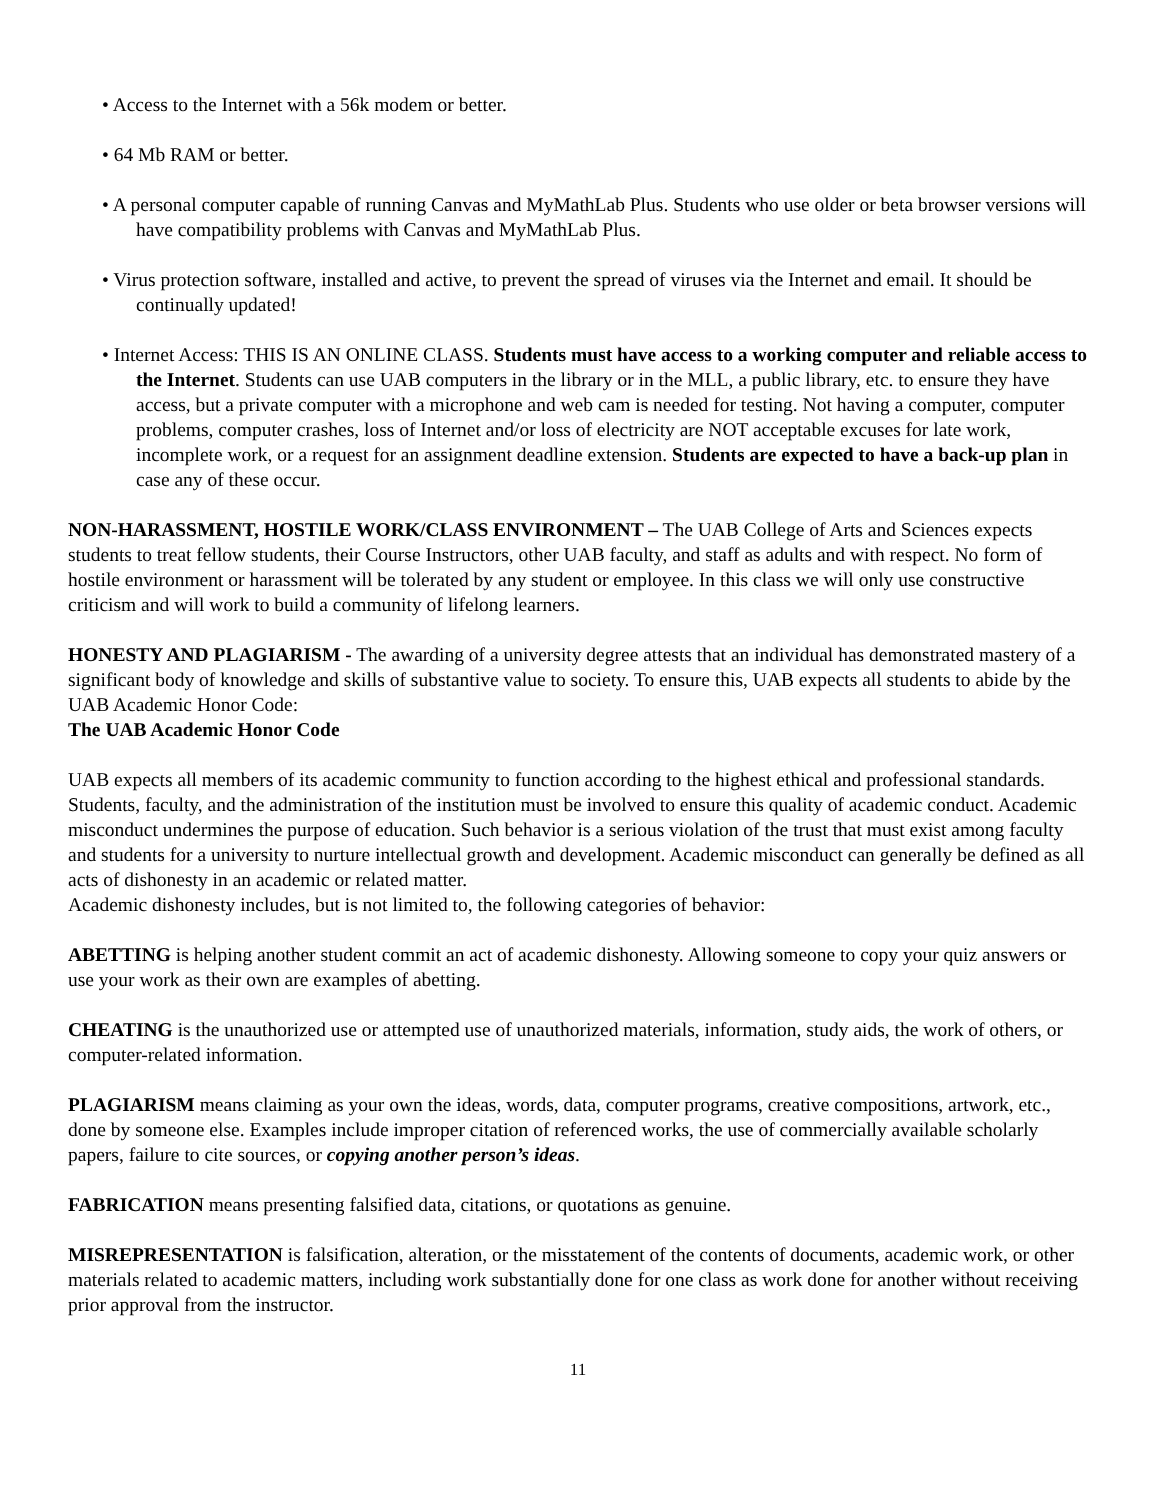• Access to the Internet with a 56k modem or better.
• 64 Mb RAM or better.
• A personal computer capable of running Canvas and MyMathLab Plus. Students who use older or beta browser versions will have compatibility problems with Canvas and MyMathLab Plus.
• Virus protection software, installed and active, to prevent the spread of viruses via the Internet and email. It should be continually updated!
• Internet Access: THIS IS AN ONLINE CLASS. Students must have access to a working computer and reliable access to the Internet. Students can use UAB computers in the library or in the MLL, a public library, etc. to ensure they have access, but a private computer with a microphone and web cam is needed for testing. Not having a computer, computer problems, computer crashes, loss of Internet and/or loss of electricity are NOT acceptable excuses for late work, incomplete work, or a request for an assignment deadline extension. Students are expected to have a back-up plan in case any of these occur.
NON-HARASSMENT, HOSTILE WORK/CLASS ENVIRONMENT – The UAB College of Arts and Sciences expects students to treat fellow students, their Course Instructors, other UAB faculty, and staff as adults and with respect. No form of hostile environment or harassment will be tolerated by any student or employee. In this class we will only use constructive criticism and will work to build a community of lifelong learners.
HONESTY AND PLAGIARISM - The awarding of a university degree attests that an individual has demonstrated mastery of a significant body of knowledge and skills of substantive value to society. To ensure this, UAB expects all students to abide by the UAB Academic Honor Code:
The UAB Academic Honor Code
UAB expects all members of its academic community to function according to the highest ethical and professional standards. Students, faculty, and the administration of the institution must be involved to ensure this quality of academic conduct. Academic misconduct undermines the purpose of education. Such behavior is a serious violation of the trust that must exist among faculty and students for a university to nurture intellectual growth and development. Academic misconduct can generally be defined as all acts of dishonesty in an academic or related matter.
Academic dishonesty includes, but is not limited to, the following categories of behavior:
ABETTING is helping another student commit an act of academic dishonesty. Allowing someone to copy your quiz answers or use your work as their own are examples of abetting.
CHEATING is the unauthorized use or attempted use of unauthorized materials, information, study aids, the work of others, or computer-related information.
PLAGIARISM means claiming as your own the ideas, words, data, computer programs, creative compositions, artwork, etc., done by someone else. Examples include improper citation of referenced works, the use of commercially available scholarly papers, failure to cite sources, or copying another person’s ideas.
FABRICATION means presenting falsified data, citations, or quotations as genuine.
MISREPRESENTATION is falsification, alteration, or the misstatement of the contents of documents, academic work, or other materials related to academic matters, including work substantially done for one class as work done for another without receiving prior approval from the instructor.
11